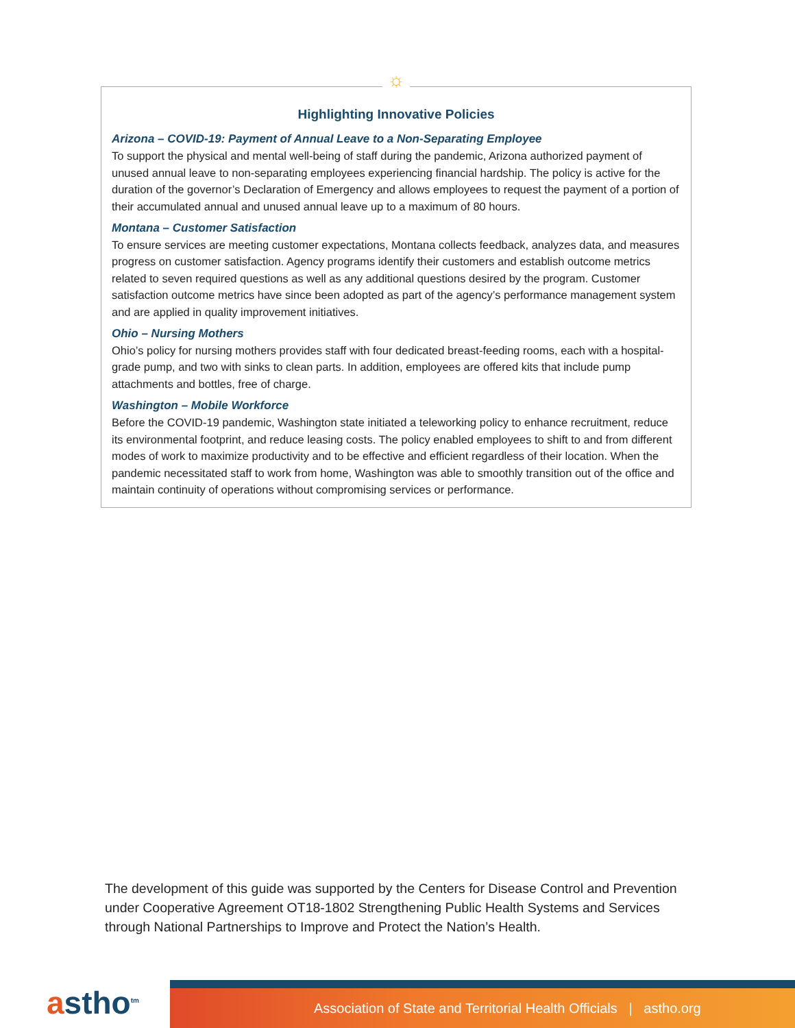☼
Highlighting Innovative Policies
Arizona – COVID-19: Payment of Annual Leave to a Non-Separating Employee
To support the physical and mental well-being of staff during the pandemic, Arizona authorized payment of unused annual leave to non-separating employees experiencing financial hardship. The policy is active for the duration of the governor’s Declaration of Emergency and allows employees to request the payment of a portion of their accumulated annual and unused annual leave up to a maximum of 80 hours.
Montana – Customer Satisfaction
To ensure services are meeting customer expectations, Montana collects feedback, analyzes data, and measures progress on customer satisfaction. Agency programs identify their customers and establish outcome metrics related to seven required questions as well as any additional questions desired by the program. Customer satisfaction outcome metrics have since been adopted as part of the agency’s performance management system and are applied in quality improvement initiatives.
Ohio – Nursing Mothers
Ohio’s policy for nursing mothers provides staff with four dedicated breast-feeding rooms, each with a hospital-grade pump, and two with sinks to clean parts. In addition, employees are offered kits that include pump attachments and bottles, free of charge.
Washington – Mobile Workforce
Before the COVID-19 pandemic, Washington state initiated a teleworking policy to enhance recruitment, reduce its environmental footprint, and reduce leasing costs. The policy enabled employees to shift to and from different modes of work to maximize productivity and to be effective and efficient regardless of their location. When the pandemic necessitated staff to work from home, Washington was able to smoothly transition out of the office and maintain continuity of operations without compromising services or performance.
The development of this guide was supported by the Centers for Disease Control and Prevention under Cooperative Agreement OT18-1802 Strengthening Public Health Systems and Services through National Partnerships to Improve and Protect the Nation’s Health.
astho<sup>tm</sup>
Association of State and Territorial Health Officials | astho.org